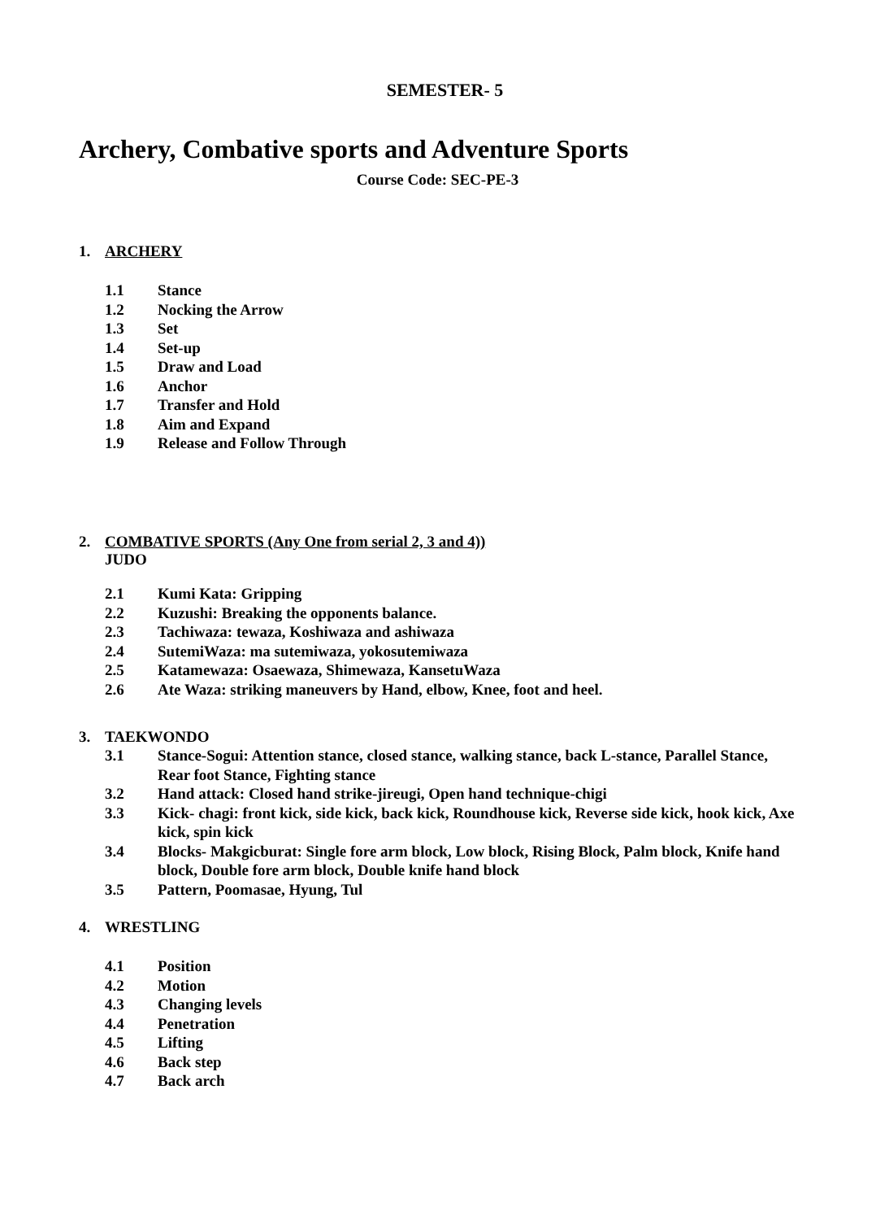SEMESTER- 5
Archery, Combative sports and Adventure Sports
Course Code: SEC-PE-3
1. ARCHERY
1.1 Stance
1.2 Nocking the Arrow
1.3 Set
1.4 Set-up
1.5 Draw and Load
1.6 Anchor
1.7 Transfer and Hold
1.8 Aim and Expand
1.9 Release and Follow Through
2. COMBATIVE SPORTS (Any One from serial 2, 3 and 4))
JUDO
2.1 Kumi Kata: Gripping
2.2 Kuzushi: Breaking the opponents balance.
2.3 Tachiwaza: tewaza, Koshiwaza and ashiwaza
2.4 SutemiWaza: ma sutemiwaza, yokosutemiwaza
2.5 Katamewaza: Osaewaza, Shimewaza, KansetuWaza
2.6 Ate Waza: striking maneuvers by Hand, elbow, Knee, foot and heel.
3. TAEKWONDO
3.1 Stance-Sogui: Attention stance, closed stance, walking stance, back L-stance, Parallel Stance, Rear foot Stance, Fighting stance
3.2 Hand attack: Closed hand strike-jireugi, Open hand technique-chigi
3.3 Kick- chagi: front kick, side kick, back kick, Roundhouse kick, Reverse side kick, hook kick, Axe kick, spin kick
3.4 Blocks- Makgicburat: Single fore arm block, Low block, Rising Block, Palm block, Knife hand block, Double fore arm block, Double knife hand block
3.5 Pattern, Poomasae, Hyung, Tul
4. WRESTLING
4.1 Position
4.2 Motion
4.3 Changing levels
4.4 Penetration
4.5 Lifting
4.6 Back step
4.7 Back arch